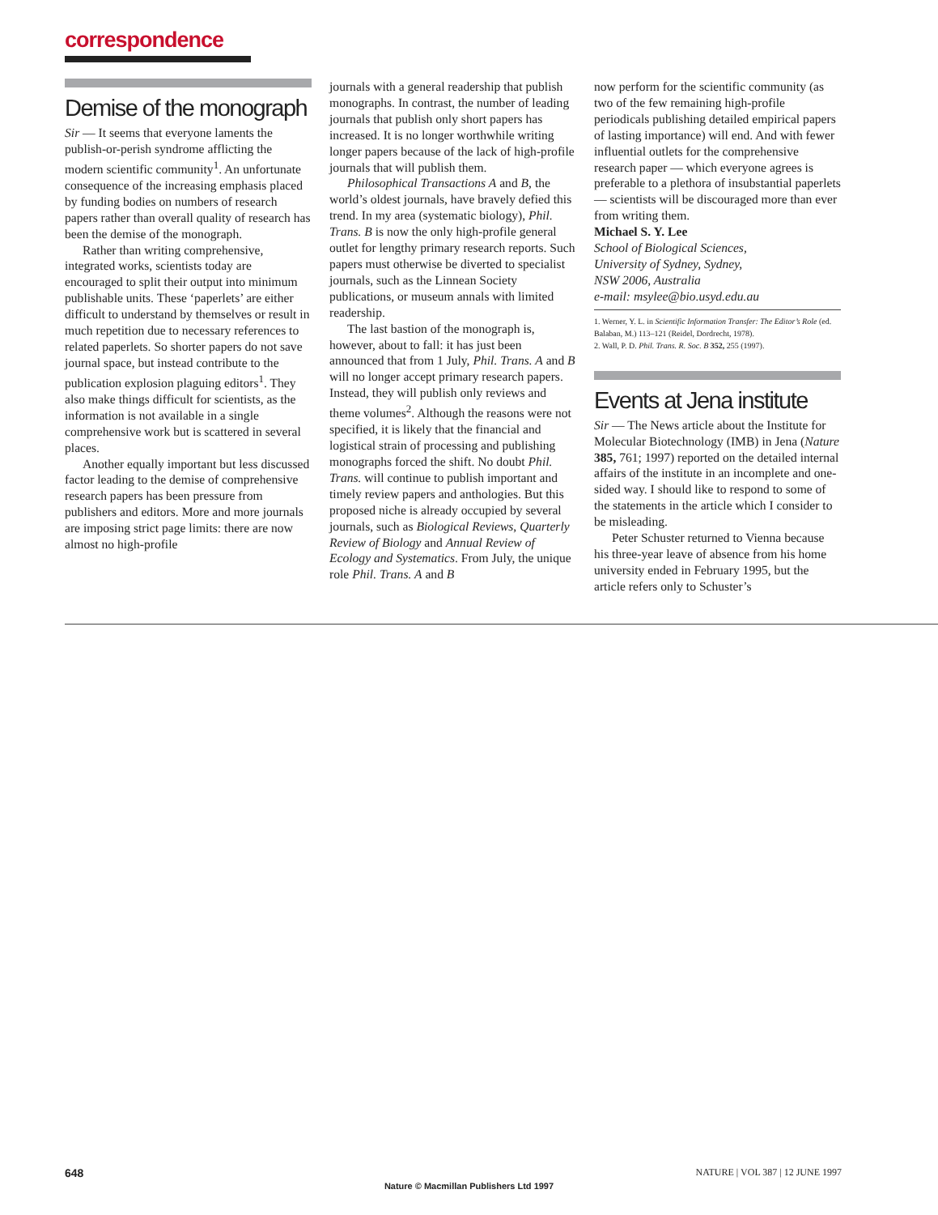correspondence
Demise of the monograph
Sir — It seems that everyone laments the publish-or-perish syndrome afflicting the modern scientific community<sup>1</sup>. An unfortunate consequence of the increasing emphasis placed by funding bodies on numbers of research papers rather than overall quality of research has been the demise of the monograph.
Rather than writing comprehensive, integrated works, scientists today are encouraged to split their output into minimum publishable units. These ‘paperlets’ are either difficult to understand by themselves or result in much repetition due to necessary references to related paperlets. So shorter papers do not save journal space, but instead contribute to the publication explosion plaguing editors<sup>1</sup>. They also make things difficult for scientists, as the information is not available in a single comprehensive work but is scattered in several places.
Another equally important but less discussed factor leading to the demise of comprehensive research papers has been pressure from publishers and editors. More and more journals are imposing strict page limits: there are now almost no high-profile
journals with a general readership that publish monographs. In contrast, the number of leading journals that publish only short papers has increased. It is no longer worthwhile writing longer papers because of the lack of high-profile journals that will publish them.
Philosophical Transactions A and B, the world’s oldest journals, have bravely defied this trend. In my area (systematic biology), Phil. Trans. B is now the only high-profile general outlet for lengthy primary research reports. Such papers must otherwise be diverted to specialist journals, such as the Linnean Society publications, or museum annals with limited readership.
The last bastion of the monograph is, however, about to fall: it has just been announced that from 1 July, Phil. Trans. A and B will no longer accept primary research papers. Instead, they will publish only reviews and theme volumes<sup>2</sup>. Although the reasons were not specified, it is likely that the financial and logistical strain of processing and publishing monographs forced the shift. No doubt Phil. Trans. will continue to publish important and timely review papers and anthologies. But this proposed niche is already occupied by several journals, such as Biological Reviews, Quarterly Review of Biology and Annual Review of Ecology and Systematics. From July, the unique role Phil. Trans. A and B
now perform for the scientific community (as two of the few remaining high-profile periodicals publishing detailed empirical papers of lasting importance) will end. And with fewer influential outlets for the comprehensive research paper — which everyone agrees is preferable to a plethora of insubstantial paperlets — scientists will be discouraged more than ever from writing them.
Michael S. Y. Lee
School of Biological Sciences,
University of Sydney, Sydney,
NSW 2006, Australia
e-mail: msylee@bio.usyd.edu.au
1. Werner, Y. L. in Scientific Information Transfer: The Editor’s Role (ed. Balaban, M.) 113–121 (Reidel, Dordrecht, 1978).
2. Wall, P. D. Phil. Trans. R. Soc. B 352, 255 (1997).
Events at Jena institute
Sir — The News article about the Institute for Molecular Biotechnology (IMB) in Jena (Nature 385, 761; 1997) reported on the detailed internal affairs of the institute in an incomplete and one-sided way. I should like to respond to some of the statements in the article which I consider to be misleading.
Peter Schuster returned to Vienna because his three-year leave of absence from his home university ended in February 1995, but the article refers only to Schuster’s
648 NATURE | VOL 387 | 12 JUNE 1997
Nature © Macmillan Publishers Ltd 1997